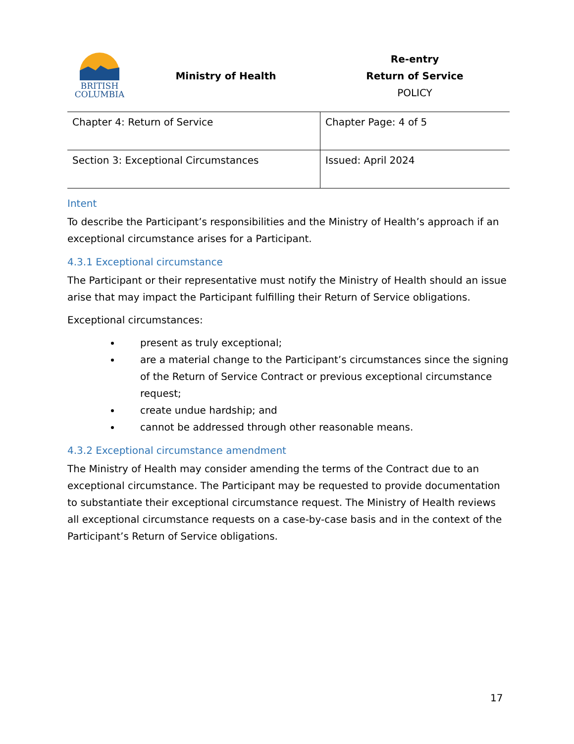BRITISH
COLUMBIA
Ministry of Health
Re-entry
Return of Service
POLICY
| Chapter 4: Return of Service | Chapter Page: 4 of 5 |
| Section 3: Exceptional Circumstances | Issued: April 2024 |
Intent
To describe the Participant’s responsibilities and the Ministry of Health’s approach if an exceptional circumstance arises for a Participant.
4.3.1 Exceptional circumstance
The Participant or their representative must notify the Ministry of Health should an issue arise that may impact the Participant fulfilling their Return of Service obligations.
Exceptional circumstances:
present as truly exceptional;
are a material change to the Participant’s circumstances since the signing of the Return of Service Contract or previous exceptional circumstance request;
create undue hardship; and
cannot be addressed through other reasonable means.
4.3.2 Exceptional circumstance amendment
The Ministry of Health may consider amending the terms of the Contract due to an exceptional circumstance. The Participant may be requested to provide documentation to substantiate their exceptional circumstance request. The Ministry of Health reviews all exceptional circumstance requests on a case-by-case basis and in the context of the Participant’s Return of Service obligations.
17